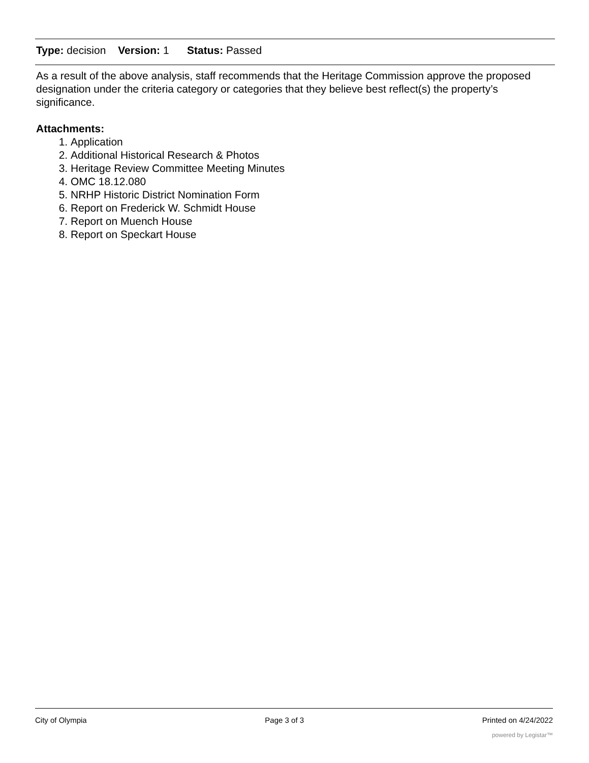Type: decision Version: 1 Status: Passed
As a result of the above analysis, staff recommends that the Heritage Commission approve the proposed designation under the criteria category or categories that they believe best reflect(s) the property’s significance.
Attachments:
1. Application
2. Additional Historical Research & Photos
3. Heritage Review Committee Meeting Minutes
4. OMC 18.12.080
5. NRHP Historic District Nomination Form
6. Report on Frederick W. Schmidt House
7. Report on Muench House
8. Report on Speckart House
City of Olympia Page 3 of 3 Printed on 4/24/2022
powered by Legistar™